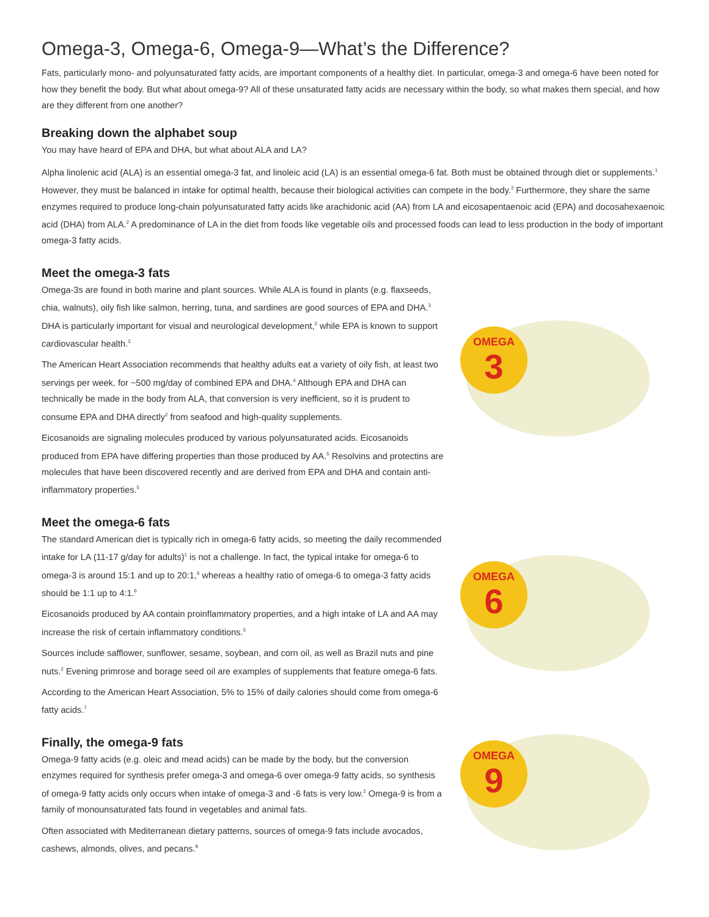Omega-3, Omega-6, Omega-9—What’s the Difference?
Fats, particularly mono- and polyunsaturated fatty acids, are important components of a healthy diet. In particular, omega-3 and omega-6 have been noted for how they benefit the body. But what about omega-9? All of these unsaturated fatty acids are necessary within the body, so what makes them special, and how are they different from one another?
Breaking down the alphabet soup
You may have heard of EPA and DHA, but what about ALA and LA?
Alpha linolenic acid (ALA) is an essential omega-3 fat, and linoleic acid (LA) is an essential omega-6 fat. Both must be obtained through diet or supplements.<sup>1</sup> However, they must be balanced in intake for optimal health, because their biological activities can compete in the body.<sup>2</sup> Furthermore, they share the same enzymes required to produce long-chain polyunsaturated fatty acids like arachidonic acid (AA) from LA and eicosapentaenoic acid (EPA) and docosahexaenoic acid (DHA) from ALA.<sup>2</sup> A predominance of LA in the diet from foods like vegetable oils and processed foods can lead to less production in the body of important omega-3 fatty acids.
Meet the omega-3 fats
Omega-3s are found in both marine and plant sources. While ALA is found in plants (e.g. flaxseeds, chia, walnuts), oily fish like salmon, herring, tuna, and sardines are good sources of EPA and DHA.<sup>3</sup> DHA is particularly important for visual and neurological development,<sup>2</sup> while EPA is known to support cardiovascular health.<sup>3</sup>
The American Heart Association recommends that healthy adults eat a variety of oily fish, at least two servings per week, for ~500 mg/day of combined EPA and DHA.<sup>4</sup> Although EPA and DHA can technically be made in the body from ALA, that conversion is very inefficient, so it is prudent to consume EPA and DHA directly<sup>2</sup> from seafood and high-quality supplements.
Eicosanoids are signaling molecules produced by various polyunsaturated acids. Eicosanoids produced from EPA have differing properties than those produced by AA.<sup>5</sup> Resolvins and protectins are molecules that have been discovered recently and are derived from EPA and DHA and contain anti-inflammatory properties.<sup>5</sup>
OMEGA
3
Meet the omega-6 fats
The standard American diet is typically rich in omega-6 fatty acids, so meeting the daily recommended intake for LA (11-17 g/day for adults)<sup>1</sup> is not a challenge. In fact, the typical intake for omega-6 to omega-3 is around 15:1 and up to 20:1,<sup>6</sup> whereas a healthy ratio of omega-6 to omega-3 fatty acids should be 1:1 up to 4:1.<sup>6</sup>
Eicosanoids produced by AA contain proinflammatory properties, and a high intake of LA and AA may increase the risk of certain inflammatory conditions.<sup>5</sup>
Sources include safflower, sunflower, sesame, soybean, and corn oil, as well as Brazil nuts and pine nuts.<sup>2</sup> Evening primrose and borage seed oil are examples of supplements that feature omega-6 fats.
According to the American Heart Association, 5% to 15% of daily calories should come from omega-6 fatty acids.<sup>7</sup>
OMEGA
6
Finally, the omega-9 fats
Omega-9 fatty acids (e.g. oleic and mead acids) can be made by the body, but the conversion enzymes required for synthesis prefer omega-3 and omega-6 over omega-9 fatty acids, so synthesis of omega-9 fatty acids only occurs when intake of omega-3 and -6 fats is very low.<sup>2</sup> Omega-9 is from a family of monounsaturated fats found in vegetables and animal fats.
Often associated with Mediterranean dietary patterns, sources of omega-9 fats include avocados, cashews, almonds, olives, and pecans.<sup>8</sup>
OMEGA
9